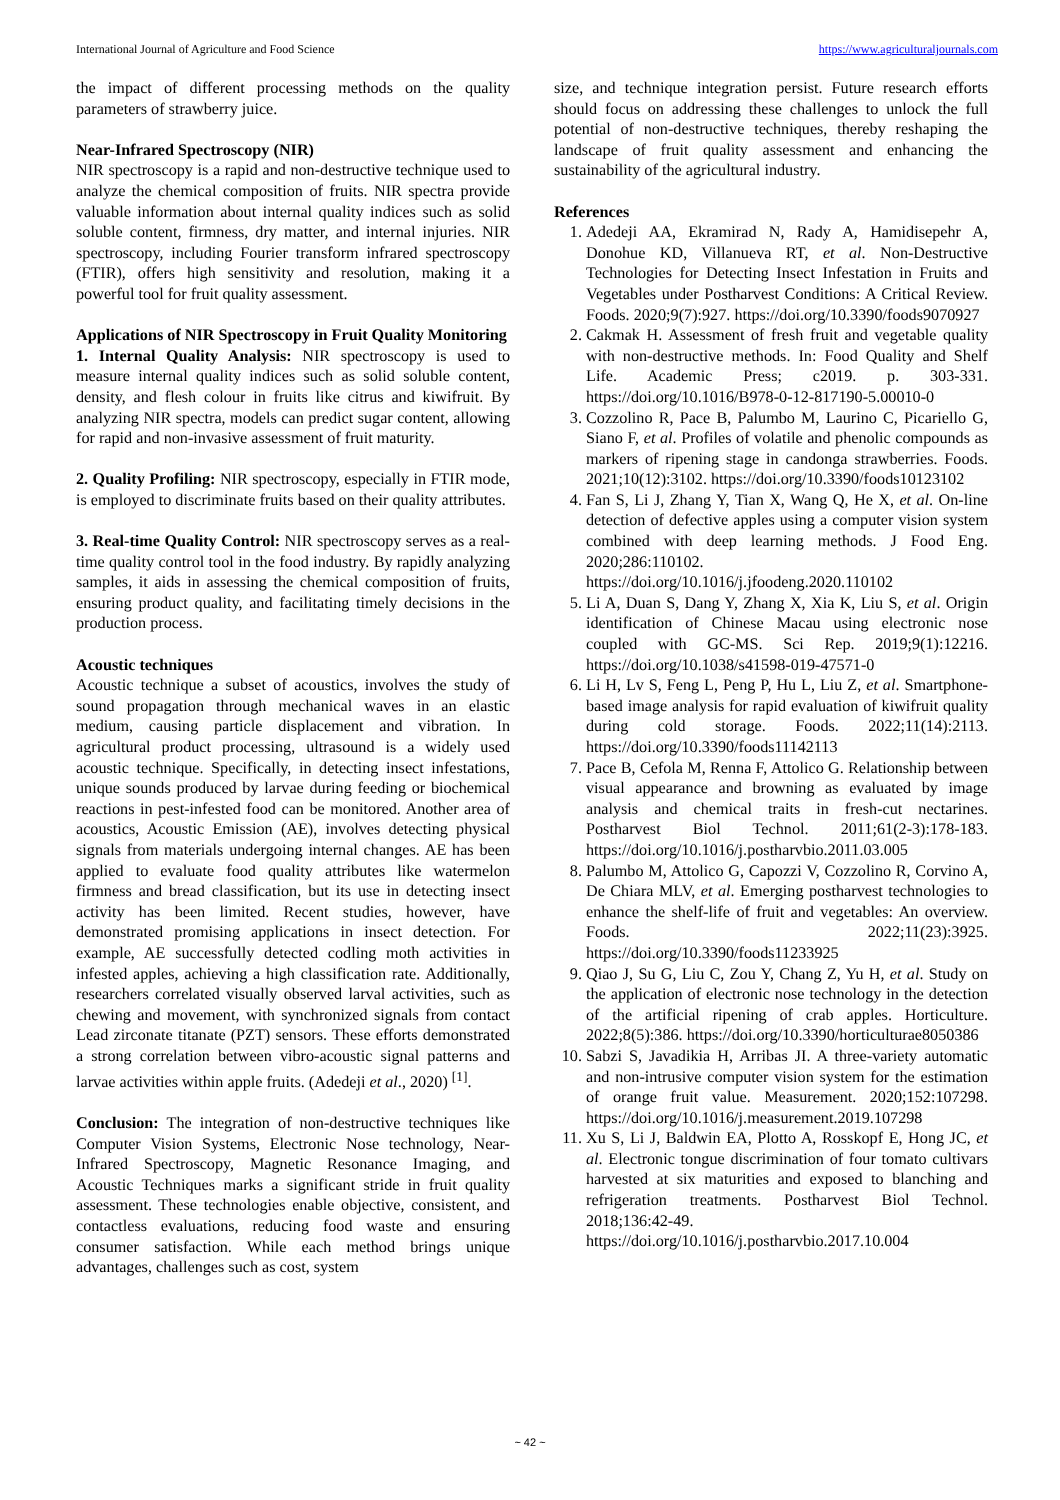International Journal of Agriculture and Food Science https://www.agriculturaljournals.com
the impact of different processing methods on the quality parameters of strawberry juice.
Near-Infrared Spectroscopy (NIR)
NIR spectroscopy is a rapid and non-destructive technique used to analyze the chemical composition of fruits. NIR spectra provide valuable information about internal quality indices such as solid soluble content, firmness, dry matter, and internal injuries. NIR spectroscopy, including Fourier transform infrared spectroscopy (FTIR), offers high sensitivity and resolution, making it a powerful tool for fruit quality assessment.
Applications of NIR Spectroscopy in Fruit Quality Monitoring
1. Internal Quality Analysis: NIR spectroscopy is used to measure internal quality indices such as solid soluble content, density, and flesh colour in fruits like citrus and kiwifruit. By analyzing NIR spectra, models can predict sugar content, allowing for rapid and non-invasive assessment of fruit maturity.
2. Quality Profiling: NIR spectroscopy, especially in FTIR mode, is employed to discriminate fruits based on their quality attributes.
3. Real-time Quality Control: NIR spectroscopy serves as a real-time quality control tool in the food industry. By rapidly analyzing samples, it aids in assessing the chemical composition of fruits, ensuring product quality, and facilitating timely decisions in the production process.
Acoustic techniques
Acoustic technique a subset of acoustics, involves the study of sound propagation through mechanical waves in an elastic medium, causing particle displacement and vibration. In agricultural product processing, ultrasound is a widely used acoustic technique. Specifically, in detecting insect infestations, unique sounds produced by larvae during feeding or biochemical reactions in pest-infested food can be monitored. Another area of acoustics, Acoustic Emission (AE), involves detecting physical signals from materials undergoing internal changes. AE has been applied to evaluate food quality attributes like watermelon firmness and bread classification, but its use in detecting insect activity has been limited. Recent studies, however, have demonstrated promising applications in insect detection. For example, AE successfully detected codling moth activities in infested apples, achieving a high classification rate. Additionally, researchers correlated visually observed larval activities, such as chewing and movement, with synchronized signals from contact Lead zirconate titanate (PZT) sensors. These efforts demonstrated a strong correlation between vibro-acoustic signal patterns and larvae activities within apple fruits. (Adedeji et al., 2020) <sup>[1]</sup>.
Conclusion: The integration of non-destructive techniques like Computer Vision Systems, Electronic Nose technology, Near-Infrared Spectroscopy, Magnetic Resonance Imaging, and Acoustic Techniques marks a significant stride in fruit quality assessment. These technologies enable objective, consistent, and contactless evaluations, reducing food waste and ensuring consumer satisfaction. While each method brings unique advantages, challenges such as cost, system
size, and technique integration persist. Future research efforts should focus on addressing these challenges to unlock the full potential of non-destructive techniques, thereby reshaping the landscape of fruit quality assessment and enhancing the sustainability of the agricultural industry.
References
1. Adedeji AA, Ekramirad N, Rady A, Hamidisepehr A, Donohue KD, Villanueva RT, et al. Non-Destructive Technologies for Detecting Insect Infestation in Fruits and Vegetables under Postharvest Conditions: A Critical Review. Foods. 2020;9(7):927. https://doi.org/10.3390/foods9070927
2. Cakmak H. Assessment of fresh fruit and vegetable quality with non-destructive methods. In: Food Quality and Shelf Life. Academic Press; c2019. p. 303-331. https://doi.org/10.1016/B978-0-12-817190-5.00010-0
3. Cozzolino R, Pace B, Palumbo M, Laurino C, Picariello G, Siano F, et al. Profiles of volatile and phenolic compounds as markers of ripening stage in candonga strawberries. Foods. 2021;10(12):3102. https://doi.org/10.3390/foods10123102
4. Fan S, Li J, Zhang Y, Tian X, Wang Q, He X, et al. On-line detection of defective apples using a computer vision system combined with deep learning methods. J Food Eng. 2020;286:110102. https://doi.org/10.1016/j.jfoodeng.2020.110102
5. Li A, Duan S, Dang Y, Zhang X, Xia K, Liu S, et al. Origin identification of Chinese Macau using electronic nose coupled with GC-MS. Sci Rep. 2019;9(1):12216. https://doi.org/10.1038/s41598-019-47571-0
6. Li H, Lv S, Feng L, Peng P, Hu L, Liu Z, et al. Smartphone-based image analysis for rapid evaluation of kiwifruit quality during cold storage. Foods. 2022;11(14):2113. https://doi.org/10.3390/foods11142113
7. Pace B, Cefola M, Renna F, Attolico G. Relationship between visual appearance and browning as evaluated by image analysis and chemical traits in fresh-cut nectarines. Postharvest Biol Technol. 2011;61(2-3):178-183. https://doi.org/10.1016/j.postharvbio.2011.03.005
8. Palumbo M, Attolico G, Capozzi V, Cozzolino R, Corvino A, De Chiara MLV, et al. Emerging postharvest technologies to enhance the shelf-life of fruit and vegetables: An overview. Foods. 2022;11(23):3925. https://doi.org/10.3390/foods11233925
9. Qiao J, Su G, Liu C, Zou Y, Chang Z, Yu H, et al. Study on the application of electronic nose technology in the detection of the artificial ripening of crab apples. Horticulture. 2022;8(5):386. https://doi.org/10.3390/horticulturae8050386
10. Sabzi S, Javadikia H, Arribas JI. A three-variety automatic and non-intrusive computer vision system for the estimation of orange fruit value. Measurement. 2020;152:107298. https://doi.org/10.1016/j.measurement.2019.107298
11. Xu S, Li J, Baldwin EA, Plotto A, Rosskopf E, Hong JC, et al. Electronic tongue discrimination of four tomato cultivars harvested at six maturities and exposed to blanching and refrigeration treatments. Postharvest Biol Technol. 2018;136:42-49. https://doi.org/10.1016/j.postharvbio.2017.10.004
~ 42 ~